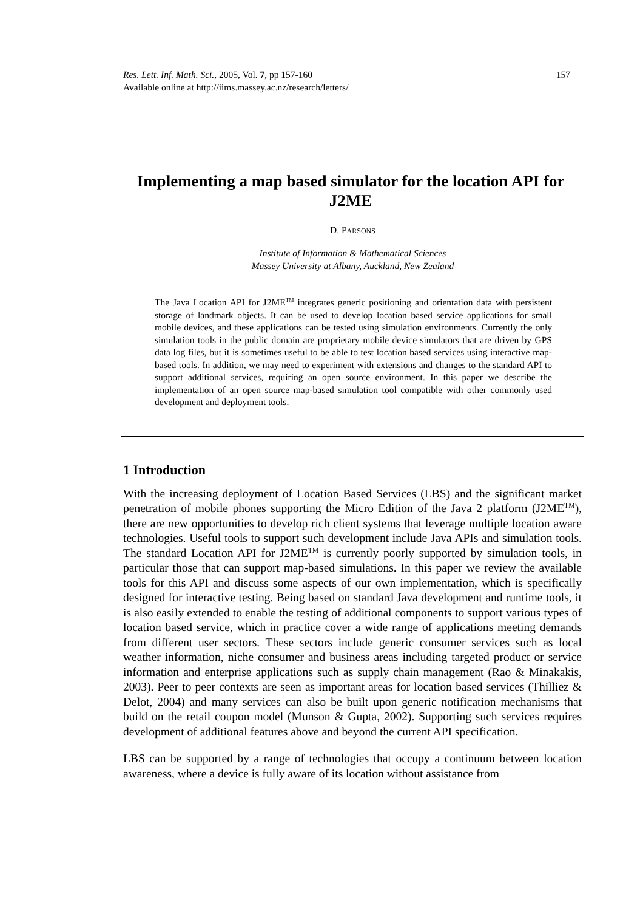Res. Lett. Inf. Math. Sci., 2005, Vol. 7, pp 157-160
Available online at http://iims.massey.ac.nz/research/letters/
157
Implementing a map based simulator for the location API for J2ME
D. PARSONS
Institute of Information & Mathematical Sciences
Massey University at Albany, Auckland, New Zealand
The Java Location API for J2ME<sup>TM</sup> integrates generic positioning and orientation data with persistent storage of landmark objects. It can be used to develop location based service applications for small mobile devices, and these applications can be tested using simulation environments. Currently the only simulation tools in the public domain are proprietary mobile device simulators that are driven by GPS data log files, but it is sometimes useful to be able to test location based services using interactive map-based tools. In addition, we may need to experiment with extensions and changes to the standard API to support additional services, requiring an open source environment. In this paper we describe the implementation of an open source map-based simulation tool compatible with other commonly used development and deployment tools.
1 Introduction
With the increasing deployment of Location Based Services (LBS) and the significant market penetration of mobile phones supporting the Micro Edition of the Java 2 platform (J2ME<sup>TM</sup>), there are new opportunities to develop rich client systems that leverage multiple location aware technologies. Useful tools to support such development include Java APIs and simulation tools. The standard Location API for J2ME<sup>TM</sup> is currently poorly supported by simulation tools, in particular those that can support map-based simulations. In this paper we review the available tools for this API and discuss some aspects of our own implementation, which is specifically designed for interactive testing. Being based on standard Java development and runtime tools, it is also easily extended to enable the testing of additional components to support various types of location based service, which in practice cover a wide range of applications meeting demands from different user sectors. These sectors include generic consumer services such as local weather information, niche consumer and business areas including targeted product or service information and enterprise applications such as supply chain management (Rao & Minakakis, 2003). Peer to peer contexts are seen as important areas for location based services (Thilliez & Delot, 2004) and many services can also be built upon generic notification mechanisms that build on the retail coupon model (Munson & Gupta, 2002). Supporting such services requires development of additional features above and beyond the current API specification.
LBS can be supported by a range of technologies that occupy a continuum between location awareness, where a device is fully aware of its location without assistance from